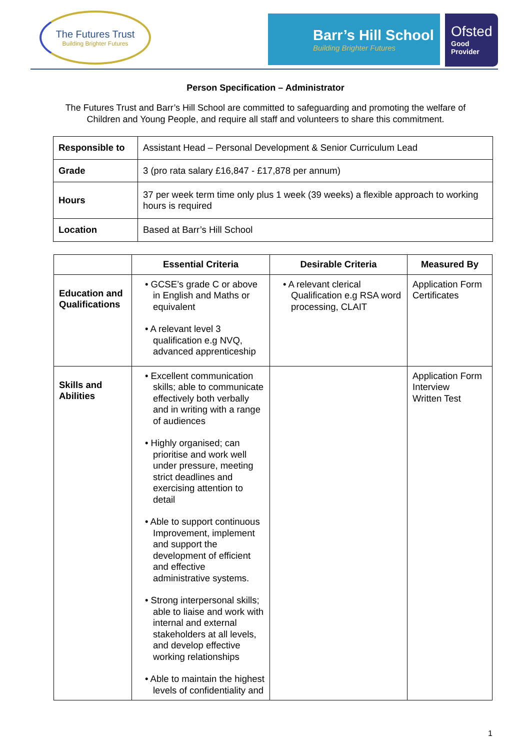The Futures Trust
Building Brighter Futures
Barr’s Hill School
Building Brighter Futures
Ofsted
Good
Provider
Person Specification – Administrator
The Futures Trust and Barr’s Hill School are committed to safeguarding and promoting the welfare of
Children and Young People, and require all staff and volunteers to share this commitment.
| Responsible to | Assistant Head – Personal Development & Senior Curriculum Lead |
| Grade | 3 (pro rata salary £16,847 - £17,878 per annum) |
| Hours | 37 per week term time only plus 1 week (39 weeks) a flexible approach to working hours is required |
| Location | Based at Barr’s Hill School |
| | Essential Criteria | Desirable Criteria | Measured By |
| --- | --- | --- | --- |
| Education and Qualifications | • GCSE’s grade C or above in English and Maths or equivalent • A relevant level 3 qualification e.g NVQ, advanced apprenticeship | • A relevant clerical Qualification e.g RSA word processing, CLAIT | Application Form Certificates |
| Skills and Abilities | • Excellent communication skills; able to communicate effectively both verbally and in writing with a range of audiences • Highly organised; can prioritise and work well under pressure, meeting strict deadlines and exercising attention to detail • Able to support continuous Improvement, implement and support the development of efficient and effective administrative systems. • Strong interpersonal skills; able to liaise and work with internal and external stakeholders at all levels, and develop effective working relationships • Able to maintain the highest levels of confidentiality and | | Application Form Interview Written Test |
1